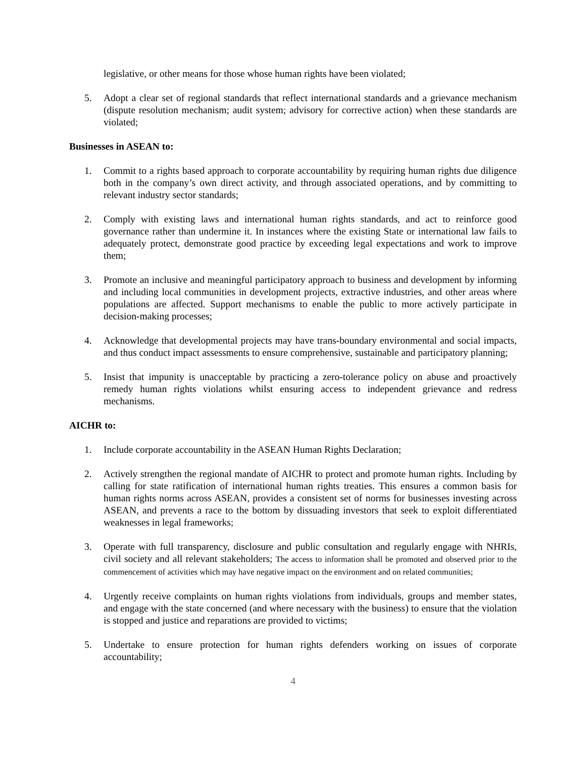legislative, or other means for those whose human rights have been violated;
5. Adopt a clear set of regional standards that reflect international standards and a grievance mechanism (dispute resolution mechanism; audit system; advisory for corrective action) when these standards are violated;
Businesses in ASEAN to:
1. Commit to a rights based approach to corporate accountability by requiring human rights due diligence both in the company’s own direct activity, and through associated operations, and by committing to relevant industry sector standards;
2. Comply with existing laws and international human rights standards, and act to reinforce good governance rather than undermine it. In instances where the existing State or international law fails to adequately protect, demonstrate good practice by exceeding legal expectations and work to improve them;
3. Promote an inclusive and meaningful participatory approach to business and development by informing and including local communities in development projects, extractive industries, and other areas where populations are affected. Support mechanisms to enable the public to more actively participate in decision-making processes;
4. Acknowledge that developmental projects may have trans-boundary environmental and social impacts, and thus conduct impact assessments to ensure comprehensive, sustainable and participatory planning;
5. Insist that impunity is unacceptable by practicing a zero-tolerance policy on abuse and proactively remedy human rights violations whilst ensuring access to independent grievance and redress mechanisms.
AICHR to:
1. Include corporate accountability in the ASEAN Human Rights Declaration;
2. Actively strengthen the regional mandate of AICHR to protect and promote human rights. Including by calling for state ratification of international human rights treaties. This ensures a common basis for human rights norms across ASEAN, provides a consistent set of norms for businesses investing across ASEAN, and prevents a race to the bottom by dissuading investors that seek to exploit differentiated weaknesses in legal frameworks;
3. Operate with full transparency, disclosure and public consultation and regularly engage with NHRIs, civil society and all relevant stakeholders; The access to information shall be promoted and observed prior to the commencement of activities which may have negative impact on the environment and on related communities;
4. Urgently receive complaints on human rights violations from individuals, groups and member states, and engage with the state concerned (and where necessary with the business) to ensure that the violation is stopped and justice and reparations are provided to victims;
5. Undertake to ensure protection for human rights defenders working on issues of corporate accountability;
4